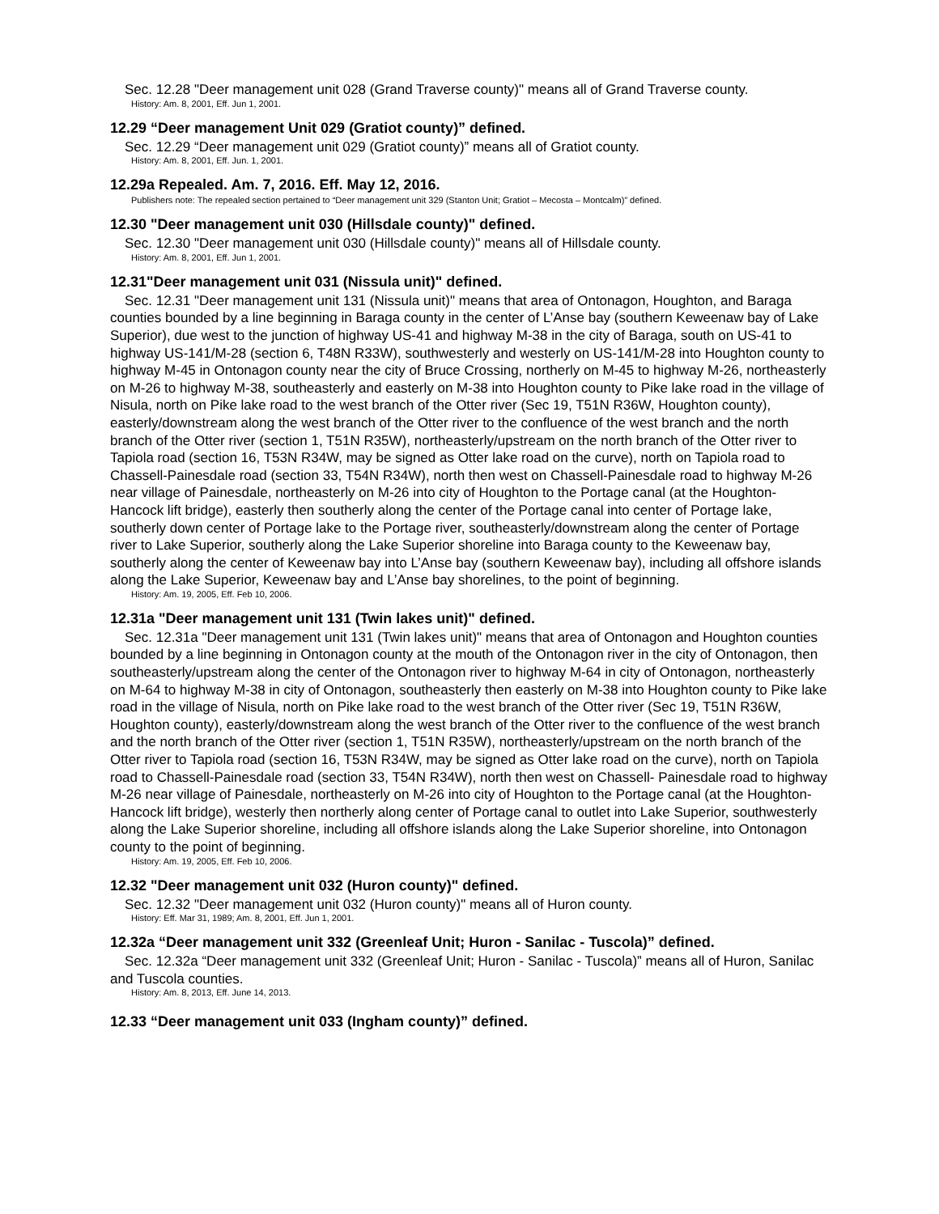Sec. 12.28 "Deer management unit 028 (Grand Traverse county)" means all of Grand Traverse county.
History: Am. 8, 2001, Eff. Jun 1, 2001.
12.29 “Deer management Unit 029 (Gratiot county)” defined.
Sec. 12.29 “Deer management unit 029 (Gratiot county)” means all of Gratiot county.
History: Am. 8, 2001, Eff. Jun. 1, 2001.
12.29a Repealed. Am. 7, 2016. Eff. May 12, 2016.
Publishers note: The repealed section pertained to “Deer management unit 329 (Stanton Unit; Gratiot – Mecosta – Montcalm)” defined.
12.30 "Deer management unit 030 (Hillsdale county)" defined.
Sec. 12.30 "Deer management unit 030 (Hillsdale county)" means all of Hillsdale county.
History: Am. 8, 2001, Eff. Jun 1, 2001.
12.31"Deer management unit 031 (Nissula unit)" defined.
Sec. 12.31 "Deer management unit 131 (Nissula unit)" means that area of Ontonagon, Houghton, and Baraga counties bounded by a line beginning in Baraga county in the center of L’Anse bay (southern Keweenaw bay of Lake Superior), due west to the junction of highway US-41 and highway M-38 in the city of Baraga, south on US-41 to highway US-141/M-28 (section 6, T48N R33W), southwesterly and westerly on US-141/M-28 into Houghton county to highway M-45 in Ontonagon county near the city of Bruce Crossing, northerly on M-45 to highway M-26, northeasterly on M-26 to highway M-38, southeasterly and easterly on M-38 into Houghton county to Pike lake road in the village of Nisula, north on Pike lake road to the west branch of the Otter river (Sec 19, T51N R36W, Houghton county), easterly/downstream along the west branch of the Otter river to the confluence of the west branch and the north branch of the Otter river (section 1, T51N R35W), northeasterly/upstream on the north branch of the Otter river to Tapiola road (section 16, T53N R34W, may be signed as Otter lake road on the curve), north on Tapiola road to Chassell-Painesdale road (section 33, T54N R34W), north then west on Chassell-Painesdale road to highway M-26 near village of Painesdale, northeasterly on M-26 into city of Houghton to the Portage canal (at the Houghton-Hancock lift bridge), easterly then southerly along the center of the Portage canal into center of Portage lake, southerly down center of Portage lake to the Portage river, southeasterly/downstream along the center of Portage river to Lake Superior, southerly along the Lake Superior shoreline into Baraga county to the Keweenaw bay, southerly along the center of Keweenaw bay into L’Anse bay (southern Keweenaw bay), including all offshore islands along the Lake Superior, Keweenaw bay and L’Anse bay shorelines, to the point of beginning.
History: Am. 19, 2005, Eff. Feb 10, 2006.
12.31a "Deer management unit 131 (Twin lakes unit)" defined.
Sec. 12.31a "Deer management unit 131 (Twin lakes unit)" means that area of Ontonagon and Houghton counties bounded by a line beginning in Ontonagon county at the mouth of the Ontonagon river in the city of Ontonagon, then southeasterly/upstream along the center of the Ontonagon river to highway M-64 in city of Ontonagon, northeasterly on M-64 to highway M-38 in city of Ontonagon, southeasterly then easterly on M-38 into Houghton county to Pike lake road in the village of Nisula, north on Pike lake road to the west branch of the Otter river (Sec 19, T51N R36W, Houghton county), easterly/downstream along the west branch of the Otter river to the confluence of the west branch and the north branch of the Otter river (section 1, T51N R35W), northeasterly/upstream on the north branch of the Otter river to Tapiola road (section 16, T53N R34W, may be signed as Otter lake road on the curve), north on Tapiola road to Chassell-Painesdale road (section 33, T54N R34W), north then west on Chassell- Painesdale road to highway M-26 near village of Painesdale, northeasterly on M-26 into city of Houghton to the Portage canal (at the Houghton-Hancock lift bridge), westerly then northerly along center of Portage canal to outlet into Lake Superior, southwesterly along the Lake Superior shoreline, including all offshore islands along the Lake Superior shoreline, into Ontonagon county to the point of beginning.
History: Am. 19, 2005, Eff. Feb 10, 2006.
12.32 "Deer management unit 032 (Huron county)" defined.
Sec. 12.32 "Deer management unit 032 (Huron county)" means all of Huron county.
History: Eff. Mar 31, 1989; Am. 8, 2001, Eff. Jun 1, 2001.
12.32a “Deer management unit 332 (Greenleaf Unit; Huron - Sanilac - Tuscola)” defined.
Sec. 12.32a “Deer management unit 332 (Greenleaf Unit; Huron - Sanilac - Tuscola)” means all of Huron, Sanilac and Tuscola counties.
History: Am. 8, 2013, Eff. June 14, 2013.
12.33 “Deer management unit 033 (Ingham county)” defined.